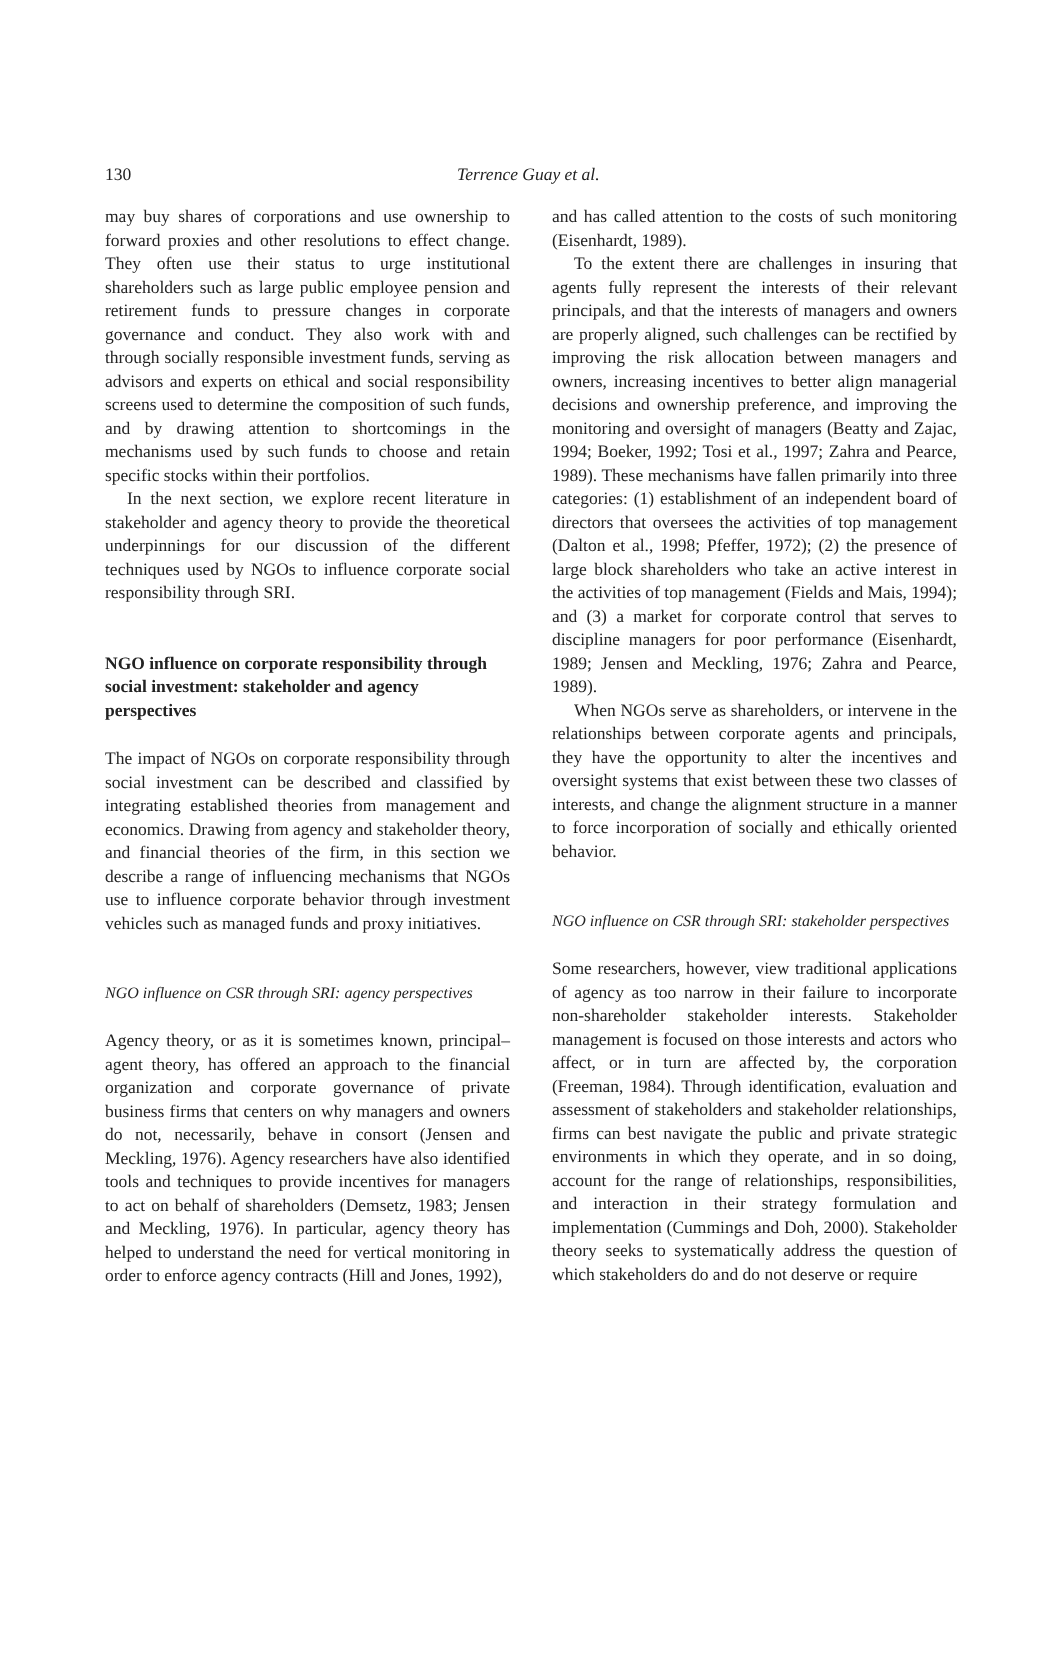130 Terrence Guay et al.
may buy shares of corporations and use ownership to forward proxies and other resolutions to effect change. They often use their status to urge institutional shareholders such as large public employee pension and retirement funds to pressure changes in corporate governance and conduct. They also work with and through socially responsible investment funds, serving as advisors and experts on ethical and social responsibility screens used to determine the composition of such funds, and by drawing attention to shortcomings in the mechanisms used by such funds to choose and retain specific stocks within their portfolios.
In the next section, we explore recent literature in stakeholder and agency theory to provide the theoretical underpinnings for our discussion of the different techniques used by NGOs to influence corporate social responsibility through SRI.
NGO influence on corporate responsibility through social investment: stakeholder and agency perspectives
The impact of NGOs on corporate responsibility through social investment can be described and classified by integrating established theories from management and economics. Drawing from agency and stakeholder theory, and financial theories of the firm, in this section we describe a range of influencing mechanisms that NGOs use to influence corporate behavior through investment vehicles such as managed funds and proxy initiatives.
NGO influence on CSR through SRI: agency perspectives
Agency theory, or as it is sometimes known, principal–agent theory, has offered an approach to the financial organization and corporate governance of private business firms that centers on why managers and owners do not, necessarily, behave in consort (Jensen and Meckling, 1976). Agency researchers have also identified tools and techniques to provide incentives for managers to act on behalf of shareholders (Demsetz, 1983; Jensen and Meckling, 1976). In particular, agency theory has helped to understand the need for vertical monitoring in order to enforce agency contracts (Hill and Jones, 1992),
and has called attention to the costs of such monitoring (Eisenhardt, 1989).
To the extent there are challenges in insuring that agents fully represent the interests of their relevant principals, and that the interests of managers and owners are properly aligned, such challenges can be rectified by improving the risk allocation between managers and owners, increasing incentives to better align managerial decisions and ownership preference, and improving the monitoring and oversight of managers (Beatty and Zajac, 1994; Boeker, 1992; Tosi et al., 1997; Zahra and Pearce, 1989). These mechanisms have fallen primarily into three categories: (1) establishment of an independent board of directors that oversees the activities of top management (Dalton et al., 1998; Pfeffer, 1972); (2) the presence of large block shareholders who take an active interest in the activities of top management (Fields and Mais, 1994); and (3) a market for corporate control that serves to discipline managers for poor performance (Eisenhardt, 1989; Jensen and Meckling, 1976; Zahra and Pearce, 1989).
When NGOs serve as shareholders, or intervene in the relationships between corporate agents and principals, they have the opportunity to alter the incentives and oversight systems that exist between these two classes of interests, and change the alignment structure in a manner to force incorporation of socially and ethically oriented behavior.
NGO influence on CSR through SRI: stakeholder perspectives
Some researchers, however, view traditional applications of agency as too narrow in their failure to incorporate non-shareholder stakeholder interests. Stakeholder management is focused on those interests and actors who affect, or in turn are affected by, the corporation (Freeman, 1984). Through identification, evaluation and assessment of stakeholders and stakeholder relationships, firms can best navigate the public and private strategic environments in which they operate, and in so doing, account for the range of relationships, responsibilities, and interaction in their strategy formulation and implementation (Cummings and Doh, 2000). Stakeholder theory seeks to systematically address the question of which stakeholders do and do not deserve or require